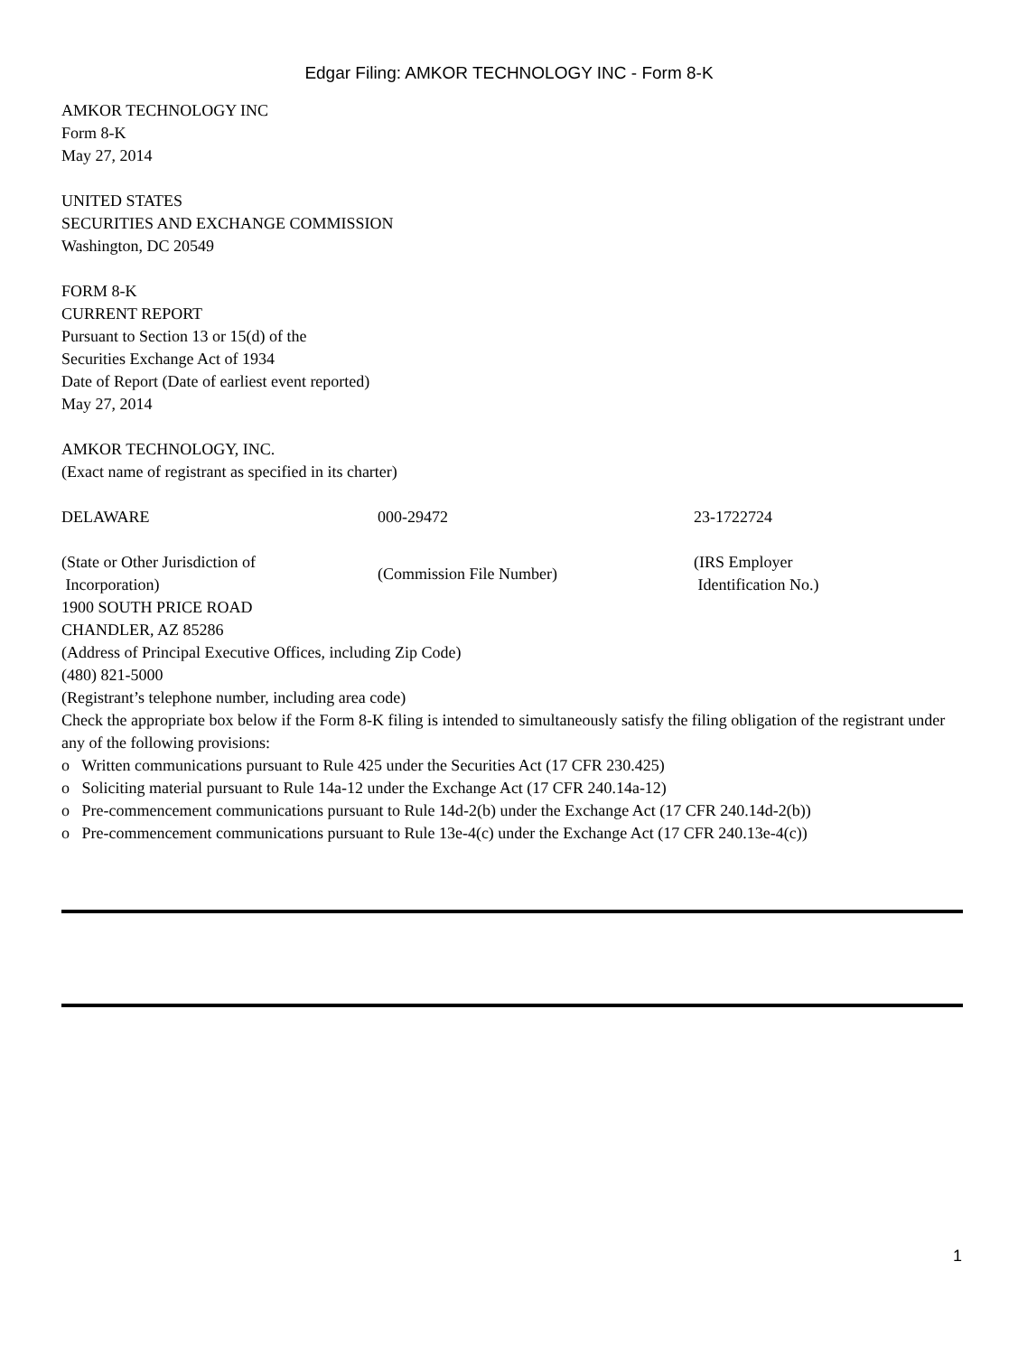Edgar Filing: AMKOR TECHNOLOGY INC - Form 8-K
AMKOR TECHNOLOGY INC
Form 8-K
May 27, 2014
UNITED STATES
SECURITIES AND EXCHANGE COMMISSION
Washington, DC 20549
FORM 8-K
CURRENT REPORT
Pursuant to Section 13 or 15(d) of the
Securities Exchange Act of 1934
Date of Report (Date of earliest event reported)
May 27, 2014
AMKOR TECHNOLOGY, INC.
(Exact name of registrant as specified in its charter)
| DELAWARE | 000-29472 | 23-1722724 |
| (State or Other Jurisdiction of Incorporation) | (Commission File Number) | (IRS Employer Identification No.) |
1900 SOUTH PRICE ROAD
CHANDLER, AZ 85286
(Address of Principal Executive Offices, including Zip Code)
(480) 821-5000
(Registrant’s telephone number, including area code)
Check the appropriate box below if the Form 8-K filing is intended to simultaneously satisfy the filing obligation of the registrant under any of the following provisions:
o Written communications pursuant to Rule 425 under the Securities Act (17 CFR 230.425)
o Soliciting material pursuant to Rule 14a-12 under the Exchange Act (17 CFR 240.14a-12)
o Pre-commencement communications pursuant to Rule 14d-2(b) under the Exchange Act (17 CFR 240.14d-2(b))
o Pre-commencement communications pursuant to Rule 13e-4(c) under the Exchange Act (17 CFR 240.13e-4(c))
1